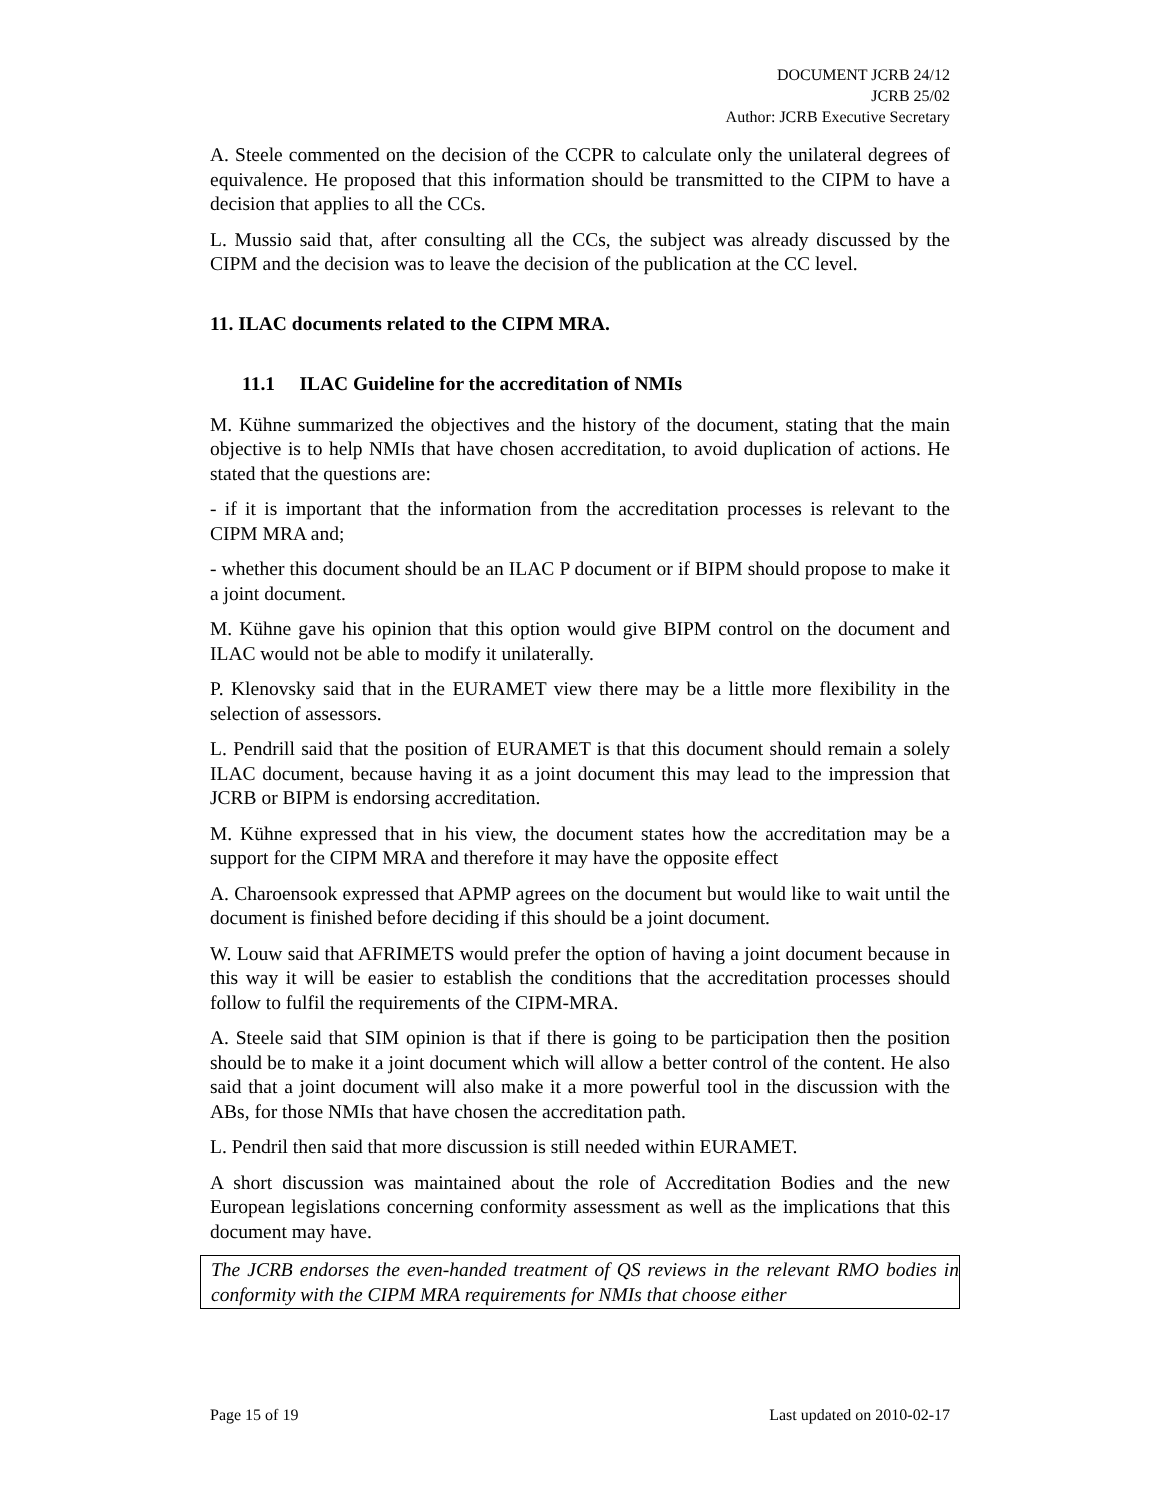DOCUMENT JCRB 24/12
JCRB 25/02
Author: JCRB Executive Secretary
A. Steele commented on the decision of the CCPR to calculate only the unilateral degrees of equivalence. He proposed that this information should be transmitted to the CIPM to have a decision that applies to all the CCs.
L. Mussio said that, after consulting all the CCs, the subject was already discussed by the CIPM and the decision was to leave the decision of the publication at the CC level.
11. ILAC documents related to the CIPM MRA.
11.1 ILAC Guideline for the accreditation of NMIs
M. Kühne summarized the objectives and the history of the document, stating that the main objective is to help NMIs that have chosen accreditation, to avoid duplication of actions. He stated that the questions are:
- if it is important that the information from the accreditation processes is relevant to the CIPM MRA and;
- whether this document should be an ILAC P document or if BIPM should propose to make it a joint document.
M. Kühne gave his opinion that this option would give BIPM control on the document and ILAC would not be able to modify it unilaterally.
P. Klenovsky said that in the EURAMET view there may be a little more flexibility in the selection of assessors.
L. Pendrill said that the position of EURAMET is that this document should remain a solely ILAC document, because having it as a joint document this may lead to the impression that JCRB or BIPM is endorsing accreditation.
M. Kühne expressed that in his view, the document states how the accreditation may be a support for the CIPM MRA and therefore it may have the opposite effect
A. Charoensook expressed that APMP agrees on the document but would like to wait until the document is finished before deciding if this should be a joint document.
W. Louw said that AFRIMETS would prefer the option of having a joint document because in this way it will be easier to establish the conditions that the accreditation processes should follow to fulfil the requirements of the CIPM-MRA.
A. Steele said that SIM opinion is that if there is going to be participation then the position should be to make it a joint document which will allow a better control of the content. He also said that a joint document will also make it a more powerful tool in the discussion with the ABs, for those NMIs that have chosen the accreditation path.
L. Pendril then said that more discussion is still needed within EURAMET.
A short discussion was maintained about the role of Accreditation Bodies and the new European legislations concerning conformity assessment as well as the implications that this document may have.
The JCRB endorses the even-handed treatment of QS reviews in the relevant RMO bodies in conformity with the CIPM MRA requirements for NMIs that choose either
Page 15 of 19 Last updated on 2010-02-17